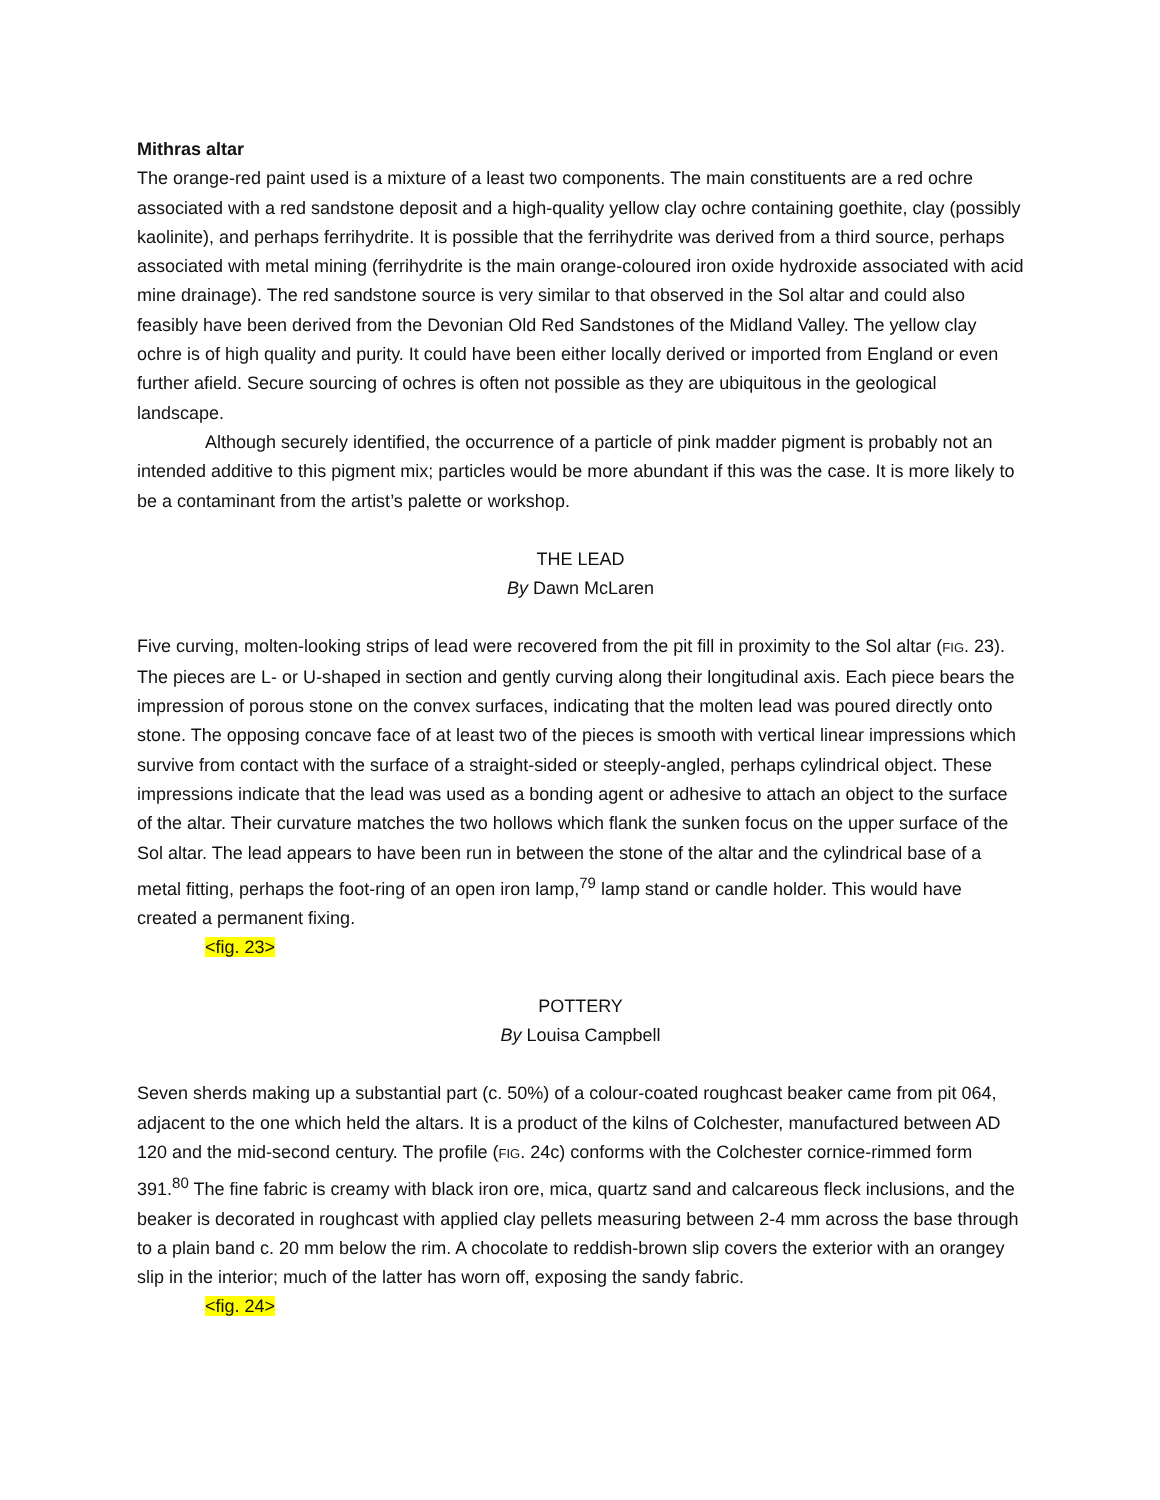Mithras altar
The orange-red paint used is a mixture of a least two components. The main constituents are a red ochre associated with a red sandstone deposit and a high-quality yellow clay ochre containing goethite, clay (possibly kaolinite), and perhaps ferrihydrite. It is possible that the ferrihydrite was derived from a third source, perhaps associated with metal mining (ferrihydrite is the main orange-coloured iron oxide hydroxide associated with acid mine drainage). The red sandstone source is very similar to that observed in the Sol altar and could also feasibly have been derived from the Devonian Old Red Sandstones of the Midland Valley. The yellow clay ochre is of high quality and purity. It could have been either locally derived or imported from England or even further afield. Secure sourcing of ochres is often not possible as they are ubiquitous in the geological landscape.
Although securely identified, the occurrence of a particle of pink madder pigment is probably not an intended additive to this pigment mix; particles would be more abundant if this was the case. It is more likely to be a contaminant from the artist’s palette or workshop.
THE LEAD
By Dawn McLaren
Five curving, molten-looking strips of lead were recovered from the pit fill in proximity to the Sol altar (FIG. 23). The pieces are L- or U-shaped in section and gently curving along their longitudinal axis. Each piece bears the impression of porous stone on the convex surfaces, indicating that the molten lead was poured directly onto stone. The opposing concave face of at least two of the pieces is smooth with vertical linear impressions which survive from contact with the surface of a straight-sided or steeply-angled, perhaps cylindrical object. These impressions indicate that the lead was used as a bonding agent or adhesive to attach an object to the surface of the altar. Their curvature matches the two hollows which flank the sunken focus on the upper surface of the Sol altar. The lead appears to have been run in between the stone of the altar and the cylindrical base of a metal fitting, perhaps the foot-ring of an open iron lamp,<sup>79</sup> lamp stand or candle holder. This would have created a permanent fixing.
<fig. 23>
POTTERY
By Louisa Campbell
Seven sherds making up a substantial part (c. 50%) of a colour-coated roughcast beaker came from pit 064, adjacent to the one which held the altars. It is a product of the kilns of Colchester, manufactured between AD 120 and the mid-second century. The profile (FIG. 24c) conforms with the Colchester cornice-rimmed form 391.<sup>80</sup> The fine fabric is creamy with black iron ore, mica, quartz sand and calcareous fleck inclusions, and the beaker is decorated in roughcast with applied clay pellets measuring between 2-4 mm across the base through to a plain band c. 20 mm below the rim. A chocolate to reddish-brown slip covers the exterior with an orangey slip in the interior; much of the latter has worn off, exposing the sandy fabric.
<fig. 24>